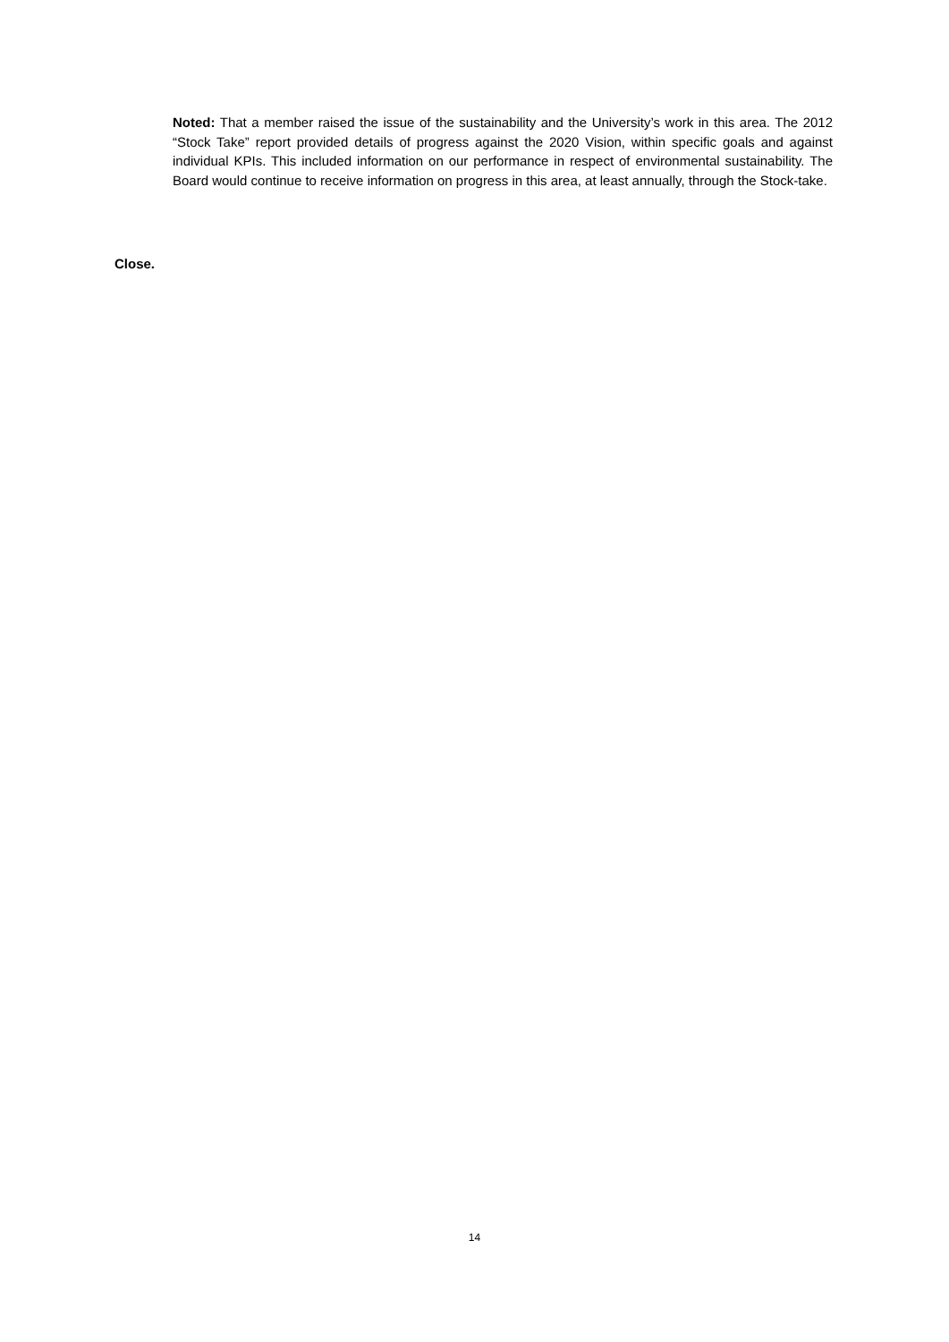Noted: That a member raised the issue of the sustainability and the University’s work in this area. The 2012 “Stock Take” report provided details of progress against the 2020 Vision, within specific goals and against individual KPIs. This included information on our performance in respect of environmental sustainability. The Board would continue to receive information on progress in this area, at least annually, through the Stock-take.
Close.
14